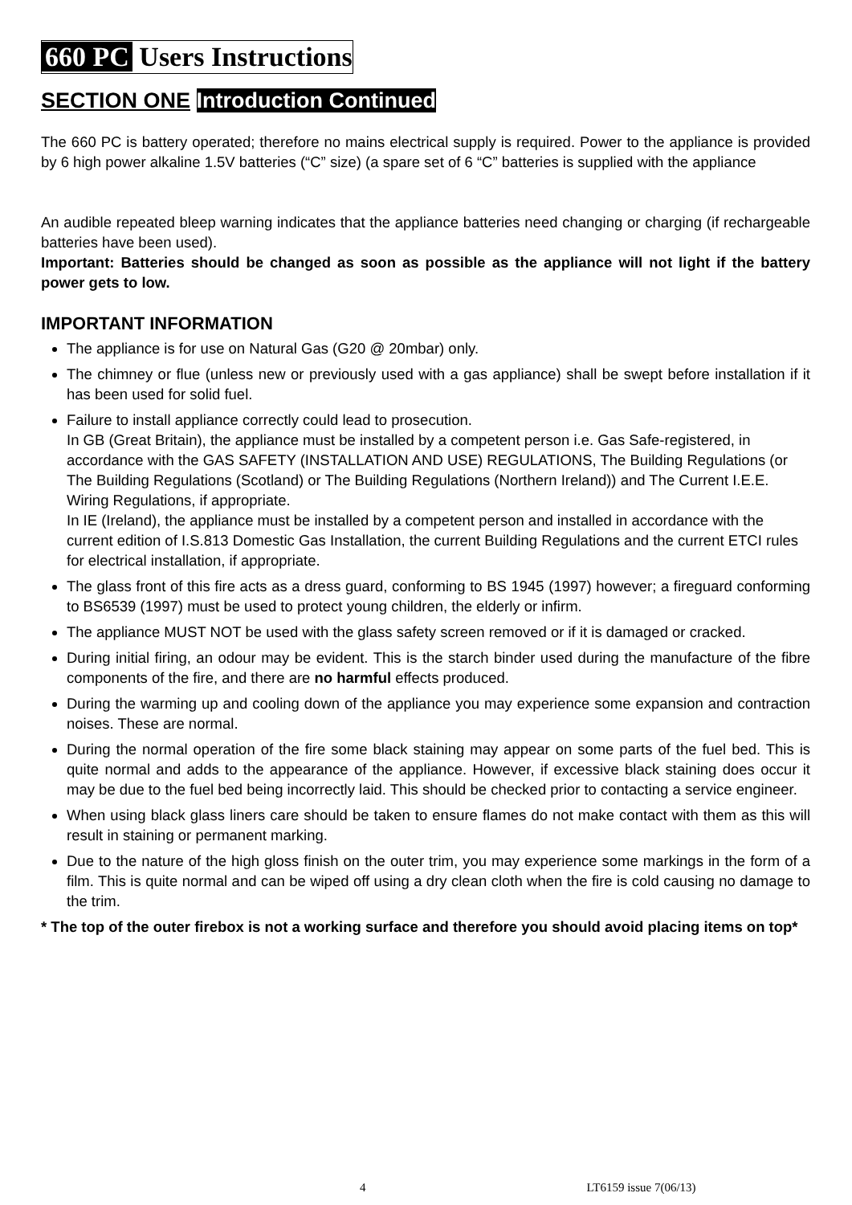660 PC Users Instructions
SECTION ONE Introduction Continued
The 660 PC is battery operated; therefore no mains electrical supply is required. Power to the appliance is provided by 6 high power alkaline 1.5V batteries (“C” size) (a spare set of 6 “C” batteries is supplied with the appliance
An audible repeated bleep warning indicates that the appliance batteries need changing or charging (if rechargeable batteries have been used).
Important: Batteries should be changed as soon as possible as the appliance will not light if the battery power gets to low.
IMPORTANT INFORMATION
The appliance is for use on Natural Gas (G20 @ 20mbar) only.
The chimney or flue (unless new or previously used with a gas appliance) shall be swept before installation if it has been used for solid fuel.
Failure to install appliance correctly could lead to prosecution.
In GB (Great Britain), the appliance must be installed by a competent person i.e. Gas Safe-registered, in accordance with the GAS SAFETY (INSTALLATION AND USE) REGULATIONS, The Building Regulations (or The Building Regulations (Scotland) or The Building Regulations (Northern Ireland)) and The Current I.E.E. Wiring Regulations, if appropriate.
In IE (Ireland), the appliance must be installed by a competent person and installed in accordance with the current edition of I.S.813 Domestic Gas Installation, the current Building Regulations and the current ETCI rules for electrical installation, if appropriate.
The glass front of this fire acts as a dress guard, conforming to BS 1945 (1997) however; a fireguard conforming to BS6539 (1997) must be used to protect young children, the elderly or infirm.
The appliance MUST NOT be used with the glass safety screen removed or if it is damaged or cracked.
During initial firing, an odour may be evident. This is the starch binder used during the manufacture of the fibre components of the fire, and there are no harmful effects produced.
During the warming up and cooling down of the appliance you may experience some expansion and contraction noises. These are normal.
During the normal operation of the fire some black staining may appear on some parts of the fuel bed. This is quite normal and adds to the appearance of the appliance. However, if excessive black staining does occur it may be due to the fuel bed being incorrectly laid. This should be checked prior to contacting a service engineer.
When using black glass liners care should be taken to ensure flames do not make contact with them as this will result in staining or permanent marking.
Due to the nature of the high gloss finish on the outer trim, you may experience some markings in the form of a film. This is quite normal and can be wiped off using a dry clean cloth when the fire is cold causing no damage to the trim.
* The top of the outer firebox is not a working surface and therefore you should avoid placing items on top*
4 LT6159 issue 7(06/13)